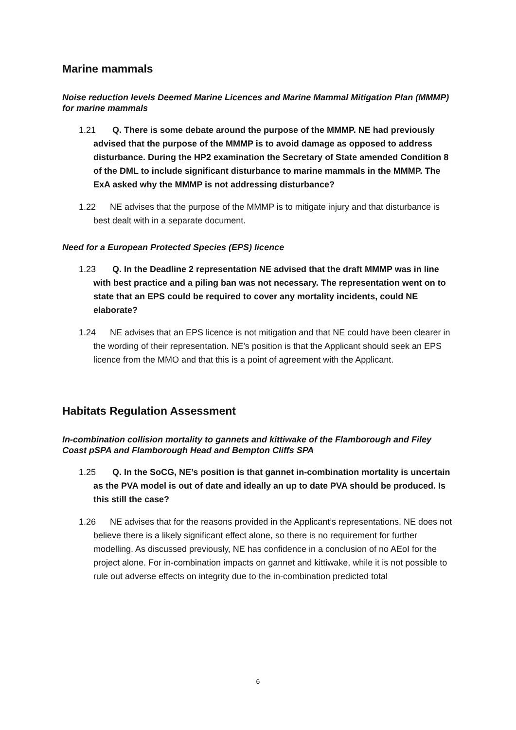Marine mammals
Noise reduction levels Deemed Marine Licences and Marine Mammal Mitigation Plan (MMMP) for marine mammals
1.21 Q. There is some debate around the purpose of the MMMP. NE had previously advised that the purpose of the MMMP is to avoid damage as opposed to address disturbance. During the HP2 examination the Secretary of State amended Condition 8 of the DML to include significant disturbance to marine mammals in the MMMP. The ExA asked why the MMMP is not addressing disturbance?
1.22 NE advises that the purpose of the MMMP is to mitigate injury and that disturbance is best dealt with in a separate document.
Need for a European Protected Species (EPS) licence
1.23 Q. In the Deadline 2 representation NE advised that the draft MMMP was in line with best practice and a piling ban was not necessary. The representation went on to state that an EPS could be required to cover any mortality incidents, could NE elaborate?
1.24 NE advises that an EPS licence is not mitigation and that NE could have been clearer in the wording of their representation. NE’s position is that the Applicant should seek an EPS licence from the MMO and that this is a point of agreement with the Applicant.
Habitats Regulation Assessment
In-combination collision mortality to gannets and kittiwake of the Flamborough and Filey Coast pSPA and Flamborough Head and Bempton Cliffs SPA
1.25 Q. In the SoCG, NE’s position is that gannet in-combination mortality is uncertain as the PVA model is out of date and ideally an up to date PVA should be produced. Is this still the case?
1.26 NE advises that for the reasons provided in the Applicant’s representations, NE does not believe there is a likely significant effect alone, so there is no requirement for further modelling. As discussed previously, NE has confidence in a conclusion of no AEoI for the project alone. For in-combination impacts on gannet and kittiwake, while it is not possible to rule out adverse effects on integrity due to the in-combination predicted total
6